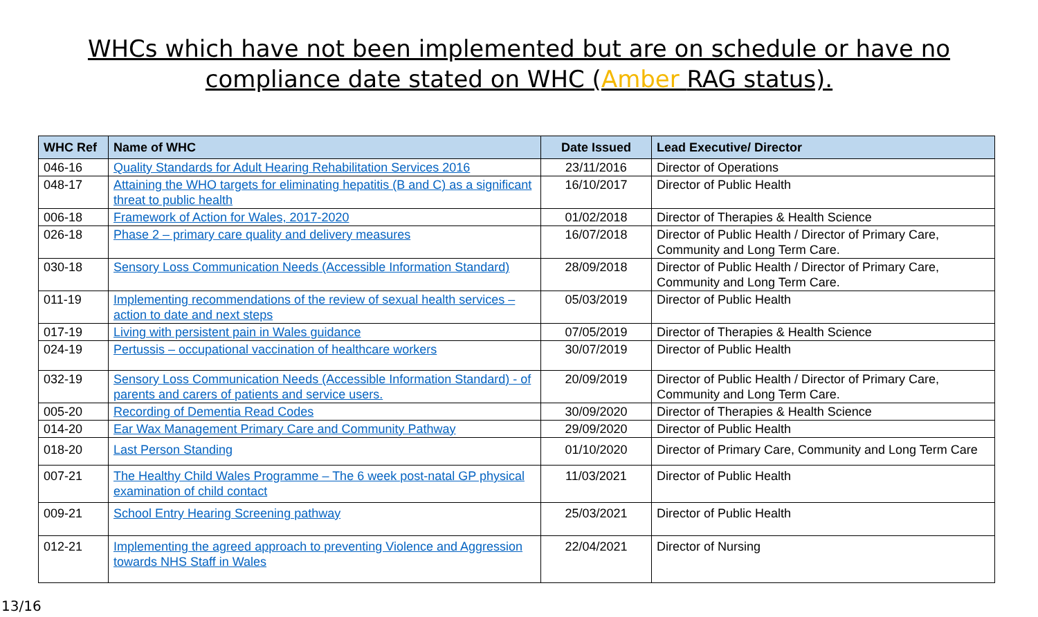WHCs which have not been implemented but are on schedule or have no
compliance date stated on WHC (Amber RAG status).
| WHC Ref | Name of WHC | Date Issued | Lead Executive/ Director |
| --- | --- | --- | --- |
| 046-16 | Quality Standards for Adult Hearing Rehabilitation Services 2016 | 23/11/2016 | Director of Operations |
| 048-17 | Attaining the WHO targets for eliminating hepatitis (B and C) as a significant threat to public health | 16/10/2017 | Director of Public Health |
| 006-18 | Framework of Action for Wales, 2017-2020 | 01/02/2018 | Director of Therapies & Health Science |
| 026-18 | Phase 2 – primary care quality and delivery measures | 16/07/2018 | Director of Public Health / Director of Primary Care, Community and Long Term Care. |
| 030-18 | Sensory Loss Communication Needs (Accessible Information Standard) | 28/09/2018 | Director of Public Health / Director of Primary Care, Community and Long Term Care. |
| 011-19 | Implementing recommendations of the review of sexual health services – action to date and next steps | 05/03/2019 | Director of Public Health |
| 017-19 | Living with persistent pain in Wales guidance | 07/05/2019 | Director of Therapies & Health Science |
| 024-19 | Pertussis – occupational vaccination of healthcare workers | 30/07/2019 | Director of Public Health |
| 032-19 | Sensory Loss Communication Needs (Accessible Information Standard) - of parents and carers of patients and service users. | 20/09/2019 | Director of Public Health / Director of Primary Care, Community and Long Term Care. |
| 005-20 | Recording of Dementia Read Codes | 30/09/2020 | Director of Therapies & Health Science |
| 014-20 | Ear Wax Management Primary Care and Community Pathway | 29/09/2020 | Director of Public Health |
| 018-20 | Last Person Standing | 01/10/2020 | Director of Primary Care, Community and Long Term Care |
| 007-21 | The Healthy Child Wales Programme – The 6 week post-natal GP physical examination of child contact | 11/03/2021 | Director of Public Health |
| 009-21 | School Entry Hearing Screening pathway | 25/03/2021 | Director of Public Health |
| 012-21 | Implementing the agreed approach to preventing Violence and Aggression towards NHS Staff in Wales | 22/04/2021 | Director of Nursing |
13/16